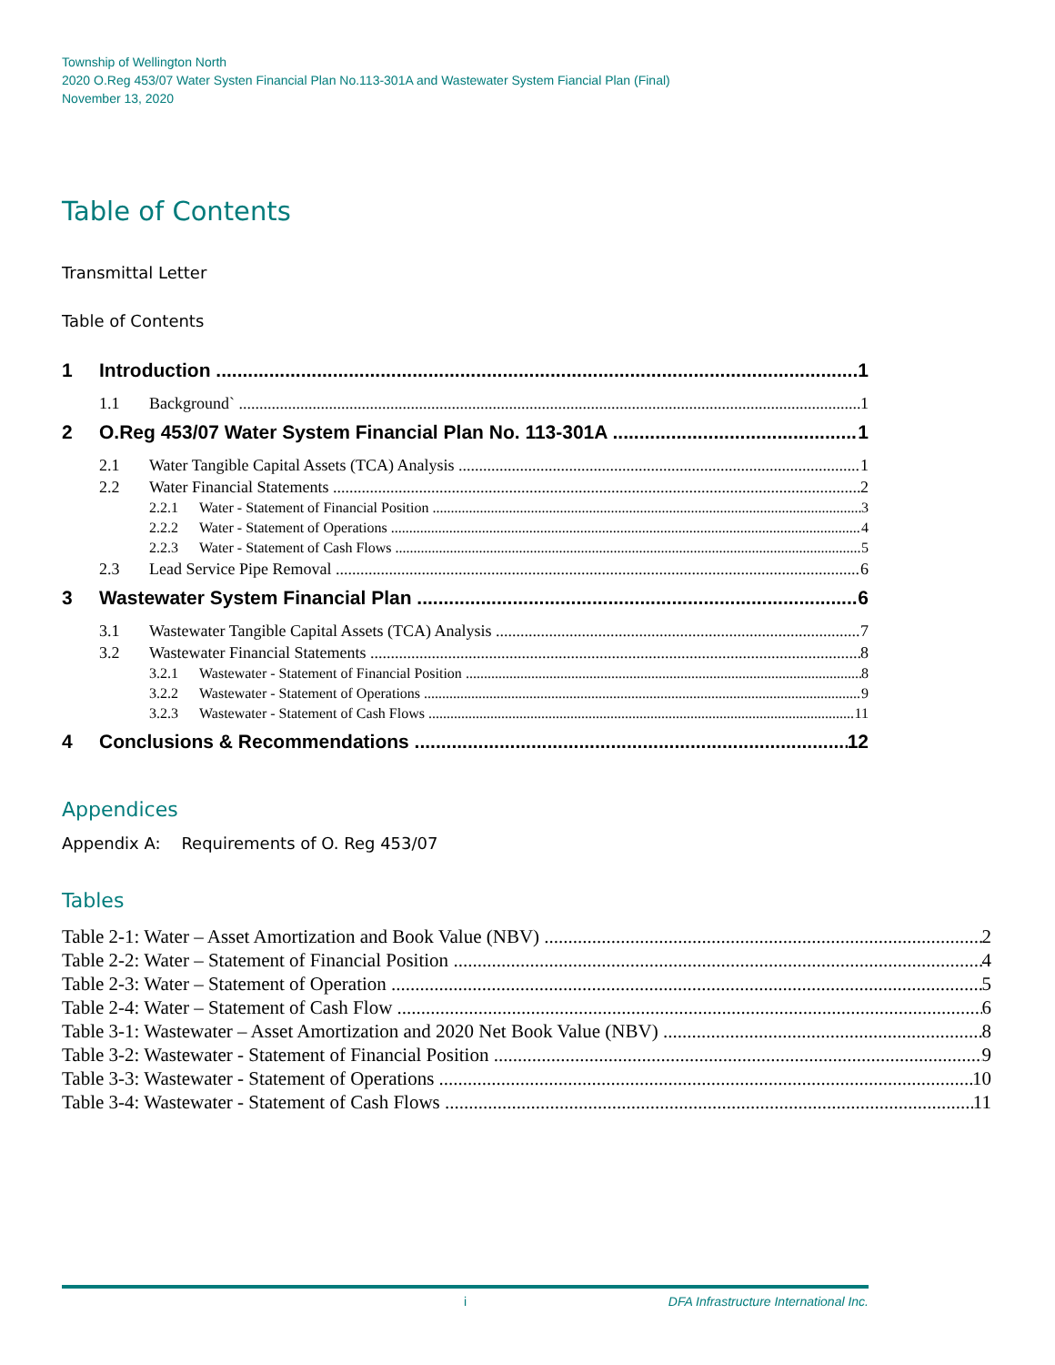Township of Wellington North
2020 O.Reg 453/07 Water Systen Financial Plan No.113-301A and Wastewater System Fiancial Plan (Final)
November 13, 2020
Table of Contents
Transmittal Letter
Table of Contents
1 Introduction 1
1.1 Background` 1
2 O.Reg 453/07 Water System Financial Plan No. 113-301A 1
2.1 Water Tangible Capital Assets (TCA) Analysis 1
2.2 Water Financial Statements 2
2.2.1 Water - Statement of Financial Position 3
2.2.2 Water - Statement of Operations 4
2.2.3 Water - Statement of Cash Flows 5
2.3 Lead Service Pipe Removal 6
3 Wastewater System Financial Plan 6
3.1 Wastewater Tangible Capital Assets (TCA) Analysis 7
3.2 Wastewater Financial Statements 8
3.2.1 Wastewater - Statement of Financial Position 8
3.2.2 Wastewater - Statement of Operations 9
3.2.3 Wastewater - Statement of Cash Flows 11
4 Conclusions & Recommendations 12
Appendices
Appendix A: Requirements of O. Reg 453/07
Tables
Table 2-1: Water – Asset Amortization and Book Value (NBV) 2
Table 2-2: Water – Statement of Financial Position 4
Table 2-3: Water – Statement of Operation 5
Table 2-4: Water – Statement of Cash Flow 6
Table 3-1: Wastewater – Asset Amortization and 2020 Net Book Value (NBV) 8
Table 3-2: Wastewater - Statement of Financial Position 9
Table 3-3: Wastewater - Statement of Operations 10
Table 3-4: Wastewater - Statement of Cash Flows 11
i DFA Infrastructure International Inc.